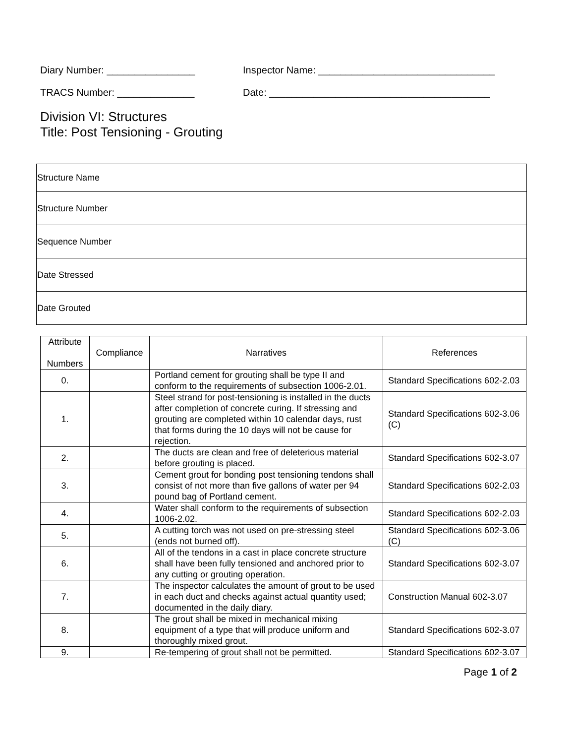Diary Number: ________________ Inspector Name: ________________________________
TRACS Number: ______________ Date: ________________________________________
Division VI: Structures
Title: Post Tensioning - Grouting
| Structure Name |
| Structure Number |
| Sequence Number |
| Date Stressed |
| Date Grouted |
| Attribute Numbers | Compliance | Narratives | References |
| --- | --- | --- | --- |
| 0. | | Portland cement for grouting shall be type II and conform to the requirements of subsection 1006-2.01. | Standard Specifications 602-2.03 |
| 1. | | Steel strand for post-tensioning is installed in the ducts after completion of concrete curing. If stressing and grouting are completed within 10 calendar days, rust that forms during the 10 days will not be cause for rejection. | Standard Specifications 602-3.06 (C) |
| 2. | | The ducts are clean and free of deleterious material before grouting is placed. | Standard Specifications 602-3.07 |
| 3. | | Cement grout for bonding post tensioning tendons shall consist of not more than five gallons of water per 94 pound bag of Portland cement. | Standard Specifications 602-2.03 |
| 4. | | Water shall conform to the requirements of subsection 1006-2.02. | Standard Specifications 602-2.03 |
| 5. | | A cutting torch was not used on pre-stressing steel (ends not burned off). | Standard Specifications 602-3.06 (C) |
| 6. | | All of the tendons in a cast in place concrete structure shall have been fully tensioned and anchored prior to any cutting or grouting operation. | Standard Specifications 602-3.07 |
| 7. | | The inspector calculates the amount of grout to be used in each duct and checks against actual quantity used; documented in the daily diary. | Construction Manual 602-3.07 |
| 8. | | The grout shall be mixed in mechanical mixing equipment of a type that will produce uniform and thoroughly mixed grout. | Standard Specifications 602-3.07 |
| 9. | | Re-tempering of grout shall not be permitted. | Standard Specifications 602-3.07 |
Page 1 of 2